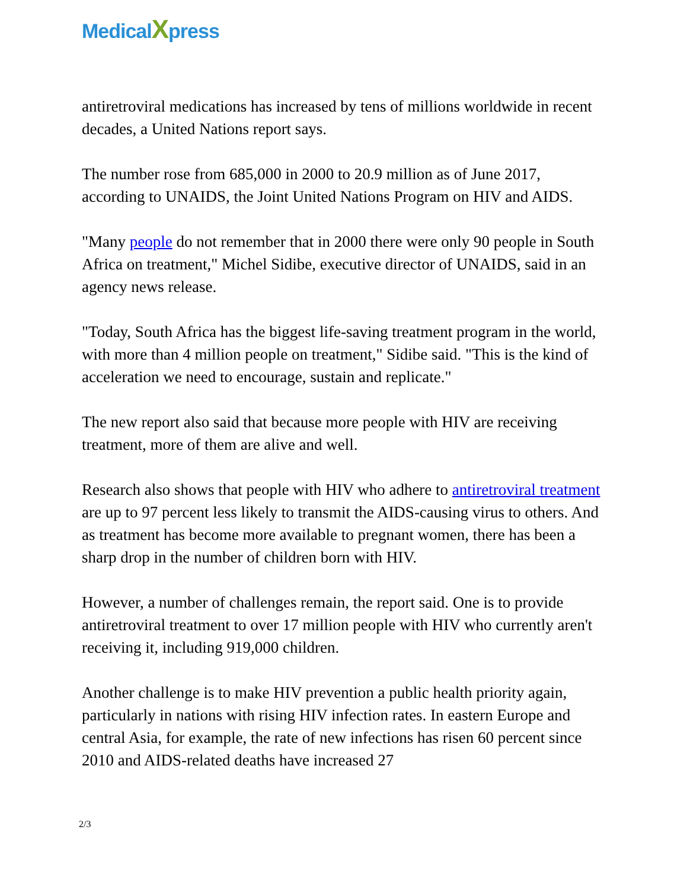MedicalXpress
antiretroviral medications has increased by tens of millions worldwide in recent decades, a United Nations report says.
The number rose from 685,000 in 2000 to 20.9 million as of June 2017, according to UNAIDS, the Joint United Nations Program on HIV and AIDS.
"Many people do not remember that in 2000 there were only 90 people in South Africa on treatment," Michel Sidibe, executive director of UNAIDS, said in an agency news release.
"Today, South Africa has the biggest life-saving treatment program in the world, with more than 4 million people on treatment," Sidibe said. "This is the kind of acceleration we need to encourage, sustain and replicate."
The new report also said that because more people with HIV are receiving treatment, more of them are alive and well.
Research also shows that people with HIV who adhere to antiretroviral treatment are up to 97 percent less likely to transmit the AIDS-causing virus to others. And as treatment has become more available to pregnant women, there has been a sharp drop in the number of children born with HIV.
However, a number of challenges remain, the report said. One is to provide antiretroviral treatment to over 17 million people with HIV who currently aren't receiving it, including 919,000 children.
Another challenge is to make HIV prevention a public health priority again, particularly in nations with rising HIV infection rates. In eastern Europe and central Asia, for example, the rate of new infections has risen 60 percent since 2010 and AIDS-related deaths have increased 27
2/3